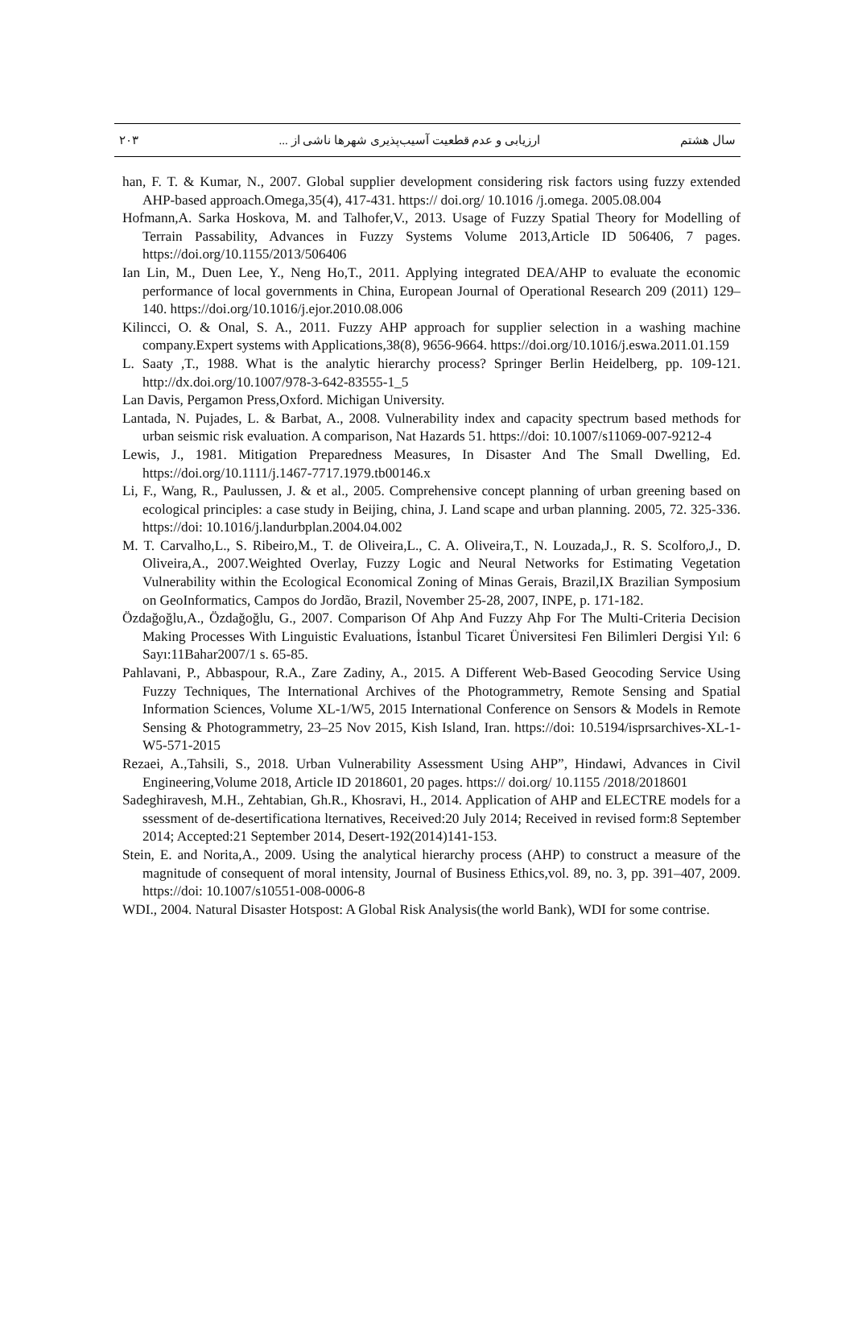سال هشتم ارزیابی و عدم قطعیت آسیب‌پذیری شهرها ناشی از ... ۲۰۳
han, F. T. & Kumar, N., 2007. Global supplier development considering risk factors using fuzzy extended AHP-based approach.Omega,35(4), 417-431. https:// doi.org/ 10.1016 /j.omega. 2005.08.004
Hofmann,A. Sarka Hoskova, M. and Talhofer,V., 2013. Usage of Fuzzy Spatial Theory for Modelling of Terrain Passability, Advances in Fuzzy Systems Volume 2013,Article ID 506406, 7 pages. https://doi.org/10.1155/2013/506406
Ian Lin, M., Duen Lee, Y., Neng Ho,T., 2011. Applying integrated DEA/AHP to evaluate the economic performance of local governments in China, European Journal of Operational Research 209 (2011) 129–140. https://doi.org/10.1016/j.ejor.2010.08.006
Kilincci, O. & Onal, S. A., 2011. Fuzzy AHP approach for supplier selection in a washing machine company.Expert systems with Applications,38(8), 9656-9664. https://doi.org/10.1016/j.eswa.2011.01.159
L. Saaty ,T., 1988. What is the analytic hierarchy process? Springer Berlin Heidelberg, pp. 109-121. http://dx.doi.org/10.1007/978-3-642-83555-1_5
Lan Davis, Pergamon Press,Oxford. Michigan University.
Lantada, N. Pujades, L. & Barbat, A., 2008. Vulnerability index and capacity spectrum based methods for urban seismic risk evaluation. A comparison, Nat Hazards 51. https://doi: 10.1007/s11069-007-9212-4
Lewis, J., 1981. Mitigation Preparedness Measures, In Disaster And The Small Dwelling, Ed. https://doi.org/10.1111/j.1467-7717.1979.tb00146.x
Li, F., Wang, R., Paulussen, J. & et al., 2005. Comprehensive concept planning of urban greening based on ecological principles: a case study in Beijing, china, J. Land scape and urban planning. 2005, 72. 325-336. https://doi: 10.1016/j.landurbplan.2004.04.002
M. T. Carvalho,L., S. Ribeiro,M., T. de Oliveira,L., C. A. Oliveira,T., N. Louzada,J., R. S. Scolforo,J., D. Oliveira,A., 2007.Weighted Overlay, Fuzzy Logic and Neural Networks for Estimating Vegetation Vulnerability within the Ecological Economical Zoning of Minas Gerais, Brazil,IX Brazilian Symposium on GeoInformatics, Campos do Jordão, Brazil, November 25-28, 2007, INPE, p. 171-182.
Özdağoğlu,A., Özdağoğlu, G., 2007. Comparison Of Ahp And Fuzzy Ahp For The Multi-Criteria Decision Making Processes With Linguistic Evaluations, İstanbul Ticaret Üniversitesi Fen Bilimleri Dergisi Yıl: 6 Sayı:11Bahar2007/1 s. 65-85.
Pahlavani, P., Abbaspour, R.A., Zare Zadiny, A., 2015. A Different Web-Based Geocoding Service Using Fuzzy Techniques, The International Archives of the Photogrammetry, Remote Sensing and Spatial Information Sciences, Volume XL-1/W5, 2015 International Conference on Sensors & Models in Remote Sensing & Photogrammetry, 23–25 Nov 2015, Kish Island, Iran. https://doi: 10.5194/isprsarchives-XL-1-W5-571-2015
Rezaei, A.,Tahsili, S., 2018. Urban Vulnerability Assessment Using AHP”, Hindawi, Advances in Civil Engineering,Volume 2018, Article ID 2018601, 20 pages. https:// doi.org/ 10.1155 /2018/2018601
Sadeghiravesh, M.H., Zehtabian, Gh.R., Khosravi, H., 2014. Application of AHP and ELECTRE models for a ssessment of de-desertificationa lternatives, Received:20 July 2014; Received in revised form:8 September 2014; Accepted:21 September 2014, Desert-192(2014)141-153.
Stein, E. and Norita,A., 2009. Using the analytical hierarchy process (AHP) to construct a measure of the magnitude of consequent of moral intensity, Journal of Business Ethics,vol. 89, no. 3, pp. 391–407, 2009. https://doi: 10.1007/s10551-008-0006-8
WDI., 2004. Natural Disaster Hotspost: A Global Risk Analysis(the world Bank), WDI for some contrise.